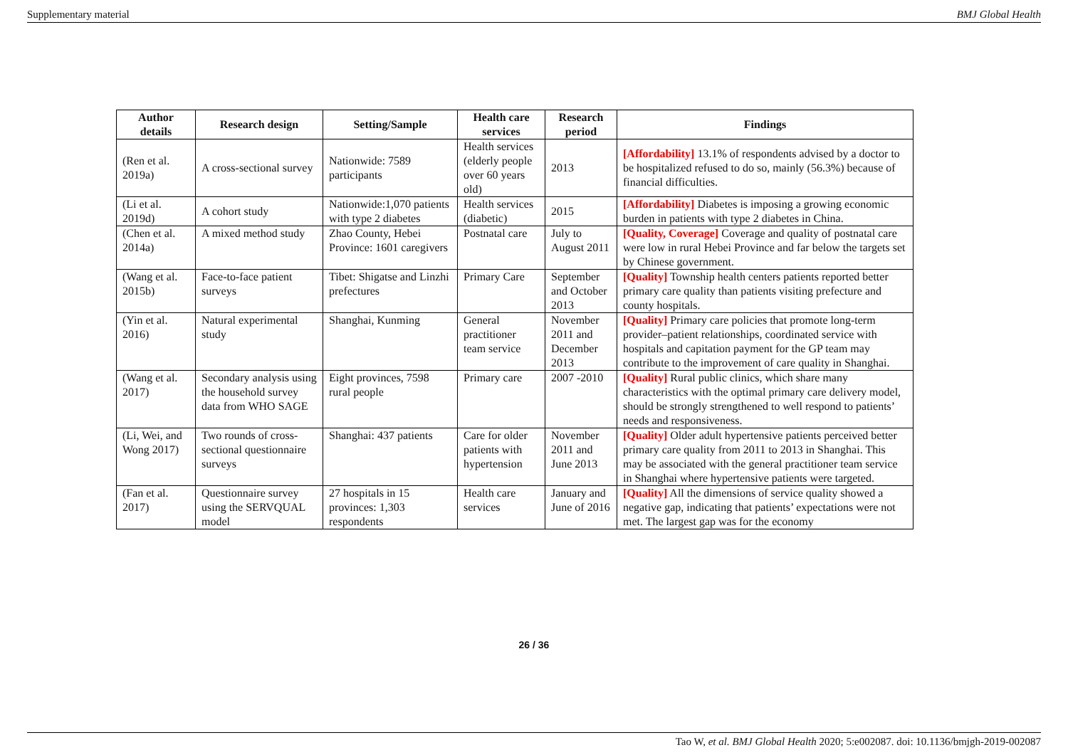Supplementary material BMJ Global Health
| Author details | Research design | Setting/Sample | Health care services | Research period | Findings |
| --- | --- | --- | --- | --- | --- |
| (Ren et al. 2019a) | A cross-sectional survey | Nationwide: 7589 participants | Health services (elderly people over 60 years old) | 2013 | [Affordability] 13.1% of respondents advised by a doctor to be hospitalized refused to do so, mainly (56.3%) because of financial difficulties. |
| (Li et al. 2019d) | A cohort study | Nationwide:1,070 patients with type 2 diabetes | Health services (diabetic) | 2015 | [Affordability] Diabetes is imposing a growing economic burden in patients with type 2 diabetes in China. |
| (Chen et al. 2014a) | A mixed method study | Zhao County, Hebei Province: 1601 caregivers | Postnatal care | July to August 2011 | [Quality, Coverage] Coverage and quality of postnatal care were low in rural Hebei Province and far below the targets set by Chinese government. |
| (Wang et al. 2015b) | Face-to-face patient surveys | Tibet: Shigatse and Linzhi prefectures | Primary Care | September and October 2013 | [Quality] Township health centers patients reported better primary care quality than patients visiting prefecture and county hospitals. |
| (Yin et al. 2016) | Natural experimental study | Shanghai, Kunming | General practitioner team service | November 2011 and December 2013 | [Quality] Primary care policies that promote long-term provider–patient relationships, coordinated service with hospitals and capitation payment for the GP team may contribute to the improvement of care quality in Shanghai. |
| (Wang et al. 2017) | Secondary analysis using the household survey data from WHO SAGE | Eight provinces, 7598 rural people | Primary care | 2007 -2010 | [Quality] Rural public clinics, which share many characteristics with the optimal primary care delivery model, should be strongly strengthened to well respond to patients’ needs and responsiveness. |
| (Li, Wei, and Wong 2017) | Two rounds of cross-sectional questionnaire surveys | Shanghai: 437 patients | Care for older patients with hypertension | November 2011 and June 2013 | [Quality] Older adult hypertensive patients perceived better primary care quality from 2011 to 2013 in Shanghai. This may be associated with the general practitioner team service in Shanghai where hypertensive patients were targeted. |
| (Fan et al. 2017) | Questionnaire survey using the SERVQUAL model | 27 hospitals in 15 provinces: 1,303 respondents | Health care services | January and June of 2016 | [Quality] All the dimensions of service quality showed a negative gap, indicating that patients’ expectations were not met. The largest gap was for the economy |
26 / 36
Tao W, et al. BMJ Global Health 2020; 5:e002087. doi: 10.1136/bmjgh-2019-002087